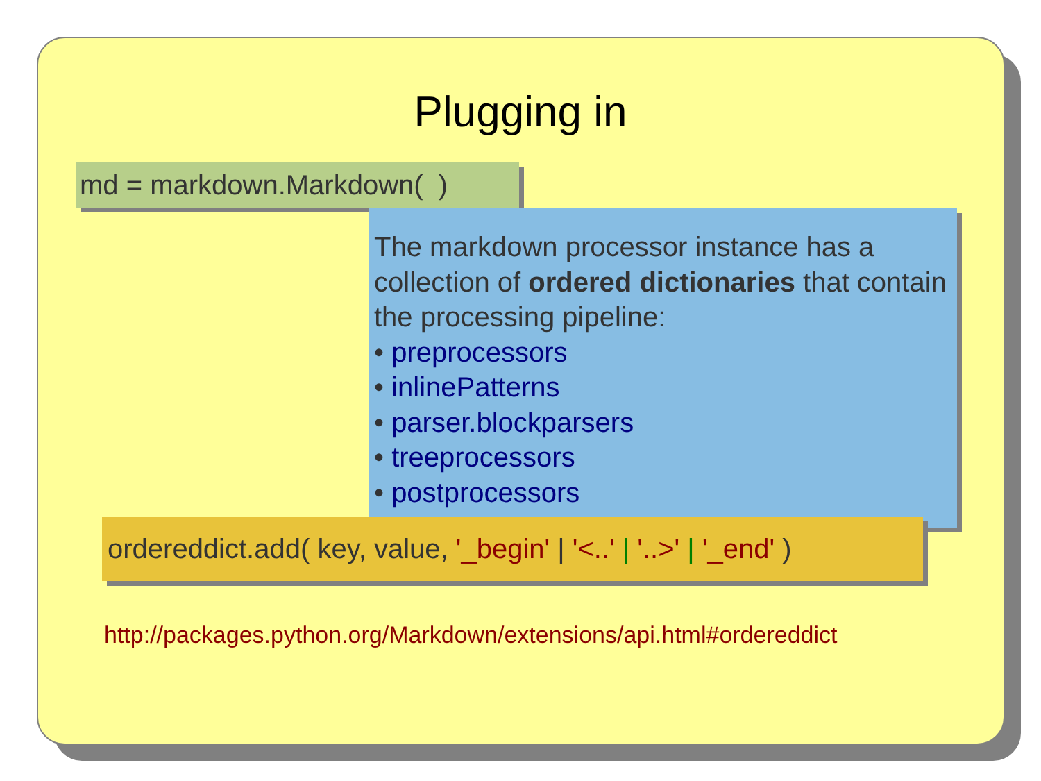Plugging in
md = markdown.Markdown( )
The markdown processor instance has a collection of ordered dictionaries that contain the processing pipeline:
• preprocessors
• inlinePatterns
• parser.blockparsers
• treeprocessors
• postprocessors
ordereddict.add( key, value, '_begin' | '<..' | '..>' | '_end' )
http://packages.python.org/Markdown/extensions/api.html#ordereddict